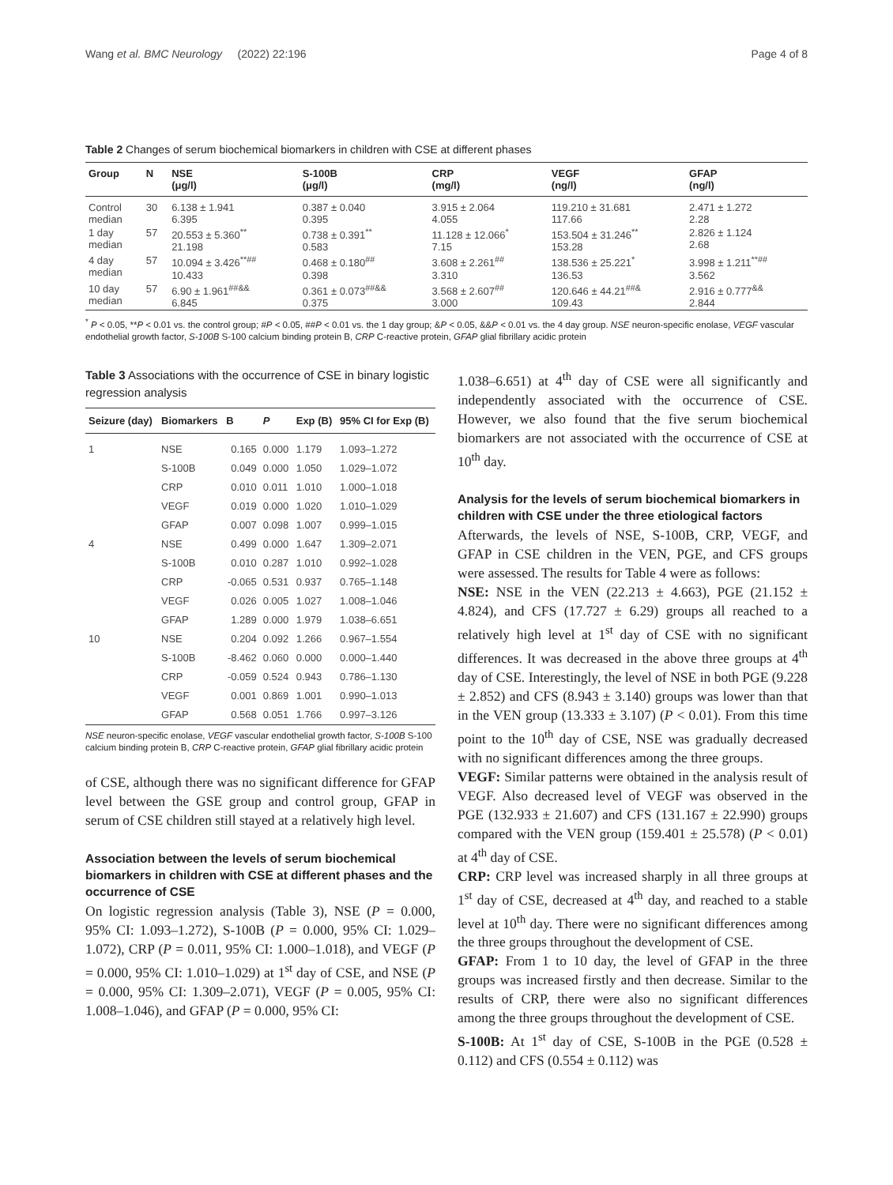Wang et al. BMC Neurology (2022) 22:196 Page 4 of 8
Table 2 Changes of serum biochemical biomarkers in children with CSE at different phases
| Group | N | NSE (μg/l) | S-100B (μg/l) | CRP (mg/l) | VEGF (ng/l) | GFAP (ng/l) |
| --- | --- | --- | --- | --- | --- | --- |
| Control median | 30 | 6.138 ± 1.941 6.395 | 0.387 ± 0.040 0.395 | 3.915 ± 2.064 4.055 | 119.210 ± 31.681 117.66 | 2.471 ± 1.272 2.28 |
| 1 day median | 57 | 20.553 ± 5.360<sup>**</sup> 21.198 | 0.738 ± 0.391<sup>**</sup> 0.583 | 11.128 ± 12.066<sup>*</sup> 7.15 | 153.504 ± 31.246<sup>**</sup> 153.28 | 2.826 ± 1.124 2.68 |
| 4 day median | 57 | 10.094 ± 3.426<sup>**##</sup> 10.433 | 0.468 ± 0.180<sup>##</sup> 0.398 | 3.608 ± 2.261<sup>##</sup> 3.310 | 138.536 ± 25.221<sup>*</sup> 136.53 | 3.998 ± 1.211<sup>**##</sup> 3.562 |
| 10 day median | 57 | 6.90 ± 1.961<sup>##&&</sup> 6.845 | 0.361 ± 0.073<sup>##&&</sup> 0.375 | 3.568 ± 2.607<sup>##</sup> 3.000 | 120.646 ± 44.21<sup>##&</sup> 109.43 | 2.916 ± 0.777<sup>&&</sup> 2.844 |
<sup>*</sup> P < 0.05, **P < 0.01 vs. the control group; #P < 0.05, ##P < 0.01 vs. the 1 day group; &P < 0.05, &&P < 0.01 vs. the 4 day group. NSE neuron-specific enolase, VEGF vascular endothelial growth factor, S-100B S-100 calcium binding protein B, CRP C-reactive protein, GFAP glial fibrillary acidic protein
Table 3 Associations with the occurrence of CSE in binary logistic regression analysis
| Seizure (day) | Biomarkers | B | P | Exp (B) | 95% CI for Exp (B) |
| --- | --- | --- | --- | --- | --- |
| 1 | NSE | 0.165 | 0.000 | 1.179 | 1.093–1.272 |
| | S-100B | 0.049 | 0.000 | 1.050 | 1.029–1.072 |
| | CRP | 0.010 | 0.011 | 1.010 | 1.000–1.018 |
| | VEGF | 0.019 | 0.000 | 1.020 | 1.010–1.029 |
| | GFAP | 0.007 | 0.098 | 1.007 | 0.999–1.015 |
| 4 | NSE | 0.499 | 0.000 | 1.647 | 1.309–2.071 |
| | S-100B | 0.010 | 0.287 | 1.010 | 0.992–1.028 |
| | CRP | -0.065 | 0.531 | 0.937 | 0.765–1.148 |
| | VEGF | 0.026 | 0.005 | 1.027 | 1.008–1.046 |
| | GFAP | 1.289 | 0.000 | 1.979 | 1.038–6.651 |
| 10 | NSE | 0.204 | 0.092 | 1.266 | 0.967–1.554 |
| | S-100B | -8.462 | 0.060 | 0.000 | 0.000–1.440 |
| | CRP | -0.059 | 0.524 | 0.943 | 0.786–1.130 |
| | VEGF | 0.001 | 0.869 | 1.001 | 0.990–1.013 |
| | GFAP | 0.568 | 0.051 | 1.766 | 0.997–3.126 |
NSE neuron-specific enolase, VEGF vascular endothelial growth factor, S-100B S-100 calcium binding protein B, CRP C-reactive protein, GFAP glial fibrillary acidic protein
of CSE, although there was no significant difference for GFAP level between the GSE group and control group, GFAP in serum of CSE children still stayed at a relatively high level.
Association between the levels of serum biochemical biomarkers in children with CSE at different phases and the occurrence of CSE
On logistic regression analysis (Table 3), NSE (P = 0.000, 95% CI: 1.093–1.272), S-100B (P = 0.000, 95% CI: 1.029–1.072), CRP (P = 0.011, 95% CI: 1.000–1.018), and VEGF (P = 0.000, 95% CI: 1.010–1.029) at 1<sup>st</sup> day of CSE, and NSE (P = 0.000, 95% CI: 1.309–2.071), VEGF (P = 0.005, 95% CI: 1.008–1.046), and GFAP (P = 0.000, 95% CI:
1.038–6.651) at 4<sup>th</sup> day of CSE were all significantly and independently associated with the occurrence of CSE. However, we also found that the five serum biochemical biomarkers are not associated with the occurrence of CSE at 10<sup>th</sup> day.
Analysis for the levels of serum biochemical biomarkers in children with CSE under the three etiological factors
Afterwards, the levels of NSE, S-100B, CRP, VEGF, and GFAP in CSE children in the VEN, PGE, and CFS groups were assessed. The results for Table 4 were as follows:
NSE: NSE in the VEN (22.213 ± 4.663), PGE (21.152 ± 4.824), and CFS (17.727 ± 6.29) groups all reached to a relatively high level at 1<sup>st</sup> day of CSE with no significant differences. It was decreased in the above three groups at 4<sup>th</sup> day of CSE. Interestingly, the level of NSE in both PGE (9.228 ± 2.852) and CFS (8.943 ± 3.140) groups was lower than that in the VEN group (13.333 ± 3.107) (P < 0.01). From this time point to the 10<sup>th</sup> day of CSE, NSE was gradually decreased with no significant differences among the three groups.
VEGF: Similar patterns were obtained in the analysis result of VEGF. Also decreased level of VEGF was observed in the PGE (132.933 ± 21.607) and CFS (131.167 ± 22.990) groups compared with the VEN group (159.401 ± 25.578) (P < 0.01) at 4<sup>th</sup> day of CSE.
CRP: CRP level was increased sharply in all three groups at 1<sup>st</sup> day of CSE, decreased at 4<sup>th</sup> day, and reached to a stable level at 10<sup>th</sup> day. There were no significant differences among the three groups throughout the development of CSE.
GFAP: From 1 to 10 day, the level of GFAP in the three groups was increased firstly and then decrease. Similar to the results of CRP, there were also no significant differences among the three groups throughout the development of CSE.
S-100B: At 1<sup>st</sup> day of CSE, S-100B in the PGE (0.528 ± 0.112) and CFS (0.554 ± 0.112) was